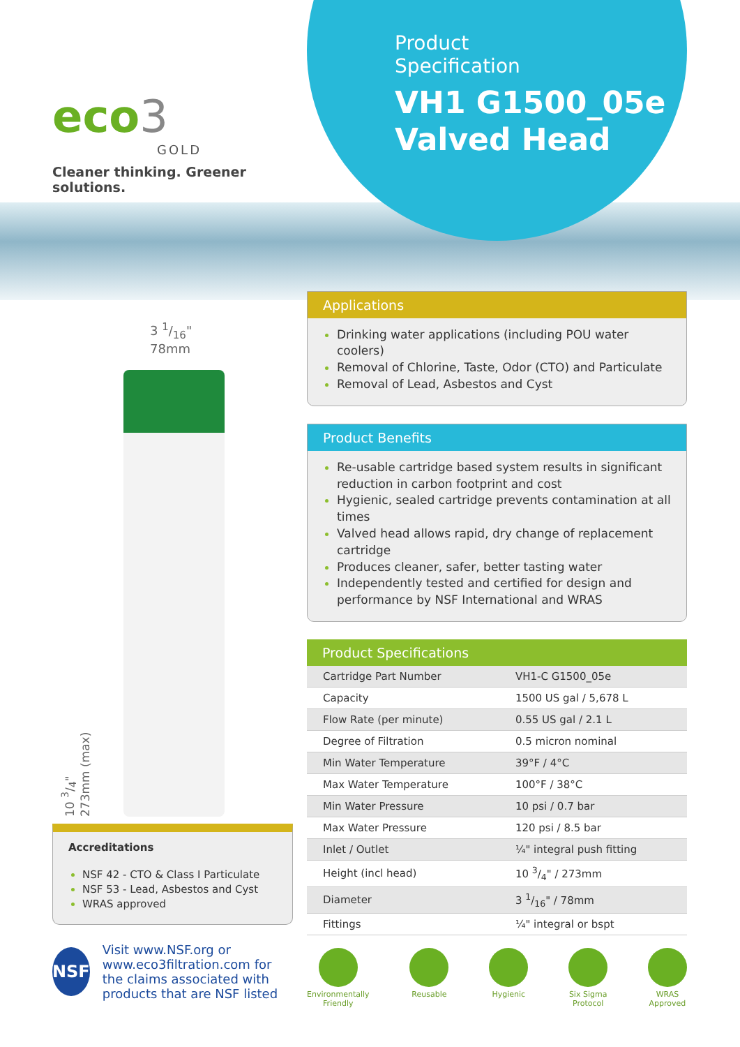eco3
GOLD
Cleaner thinking. Greener solutions.
3 1/16"
78mm
10 3/4"
273mm (max)
Accreditations
NSF 42 - CTO & Class I Particulate
NSF 53 - Lead, Asbestos and Cyst
WRAS approved
NSF
Visit www.NSF.org or www.eco3filtration.com for the claims associated with products that are NSF listed
Product
Specification
VH1 G1500_05e
Valved Head
Applications
Drinking water applications (including POU water coolers)
Removal of Chlorine, Taste, Odor (CTO) and Particulate
Removal of Lead, Asbestos and Cyst
Product Benefits
Re-usable cartridge based system results in significant reduction in carbon footprint and cost
Hygienic, sealed cartridge prevents contamination at all times
Valved head allows rapid, dry change of replacement cartridge
Produces cleaner, safer, better tasting water
Independently tested and certified for design and performance by NSF International and WRAS
Product Specifications
| Cartridge Part Number | VH1-C G1500_05e |
| Capacity | 1500 US gal / 5,678 L |
| Flow Rate (per minute) | 0.55 US gal / 2.1 L |
| Degree of Filtration | 0.5 micron nominal |
| Min Water Temperature | 39°F / 4°C |
| Max Water Temperature | 100°F / 38°C |
| Min Water Pressure | 10 psi / 0.7 bar |
| Max Water Pressure | 120 psi / 8.5 bar |
| Inlet / Outlet | ¼" integral push fitting |
| Height (incl head) | 10 3/4" / 273mm |
| Diameter | 3 1/16" / 78mm |
| Fittings | ¼" integral or bspt |
Environmentally
Friendly
Reusable Hygienic Six Sigma
Protocol
WRAS
Approved